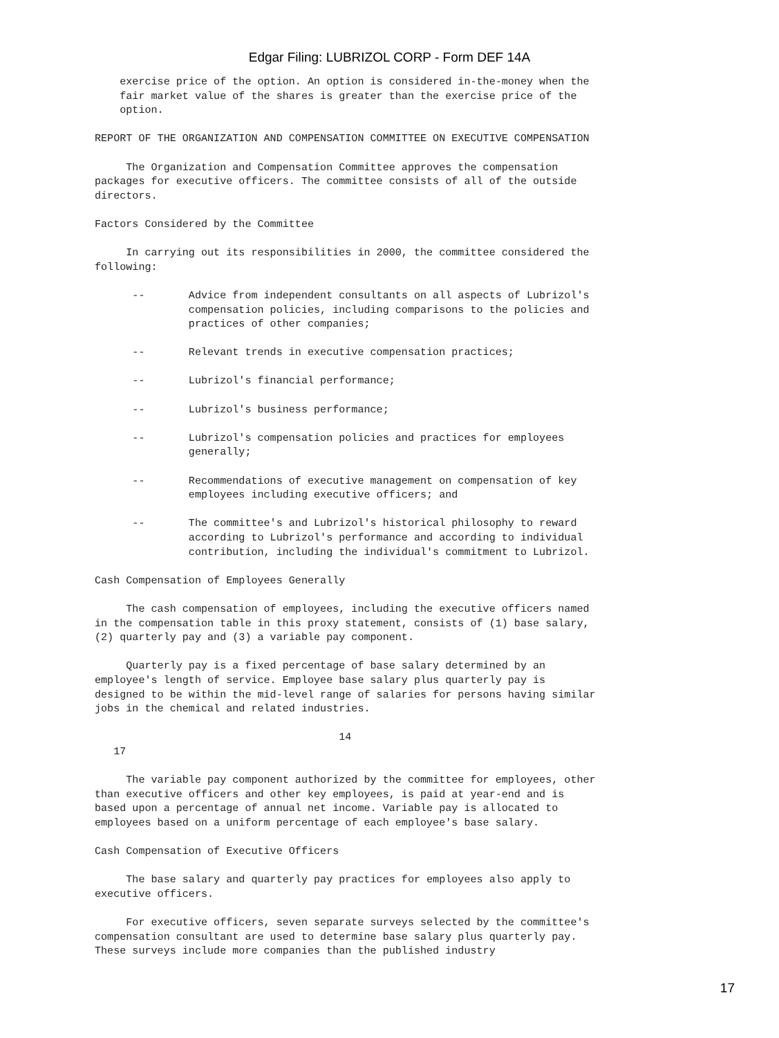Edgar Filing: LUBRIZOL CORP - Form DEF 14A
    exercise price of the option. An option is considered in-the-money when the
    fair market value of the shares is greater than the exercise price of the
    option.

REPORT OF THE ORGANIZATION AND COMPENSATION COMMITTEE ON EXECUTIVE COMPENSATION

     The Organization and Compensation Committee approves the compensation
packages for executive officers. The committee consists of all of the outside
directors.

Factors Considered by the Committee

     In carrying out its responsibilities in 2000, the committee considered the
following:

      --       Advice from independent consultants on all aspects of Lubrizol's
               compensation policies, including comparisons to the policies and
               practices of other companies;

      --       Relevant trends in executive compensation practices;

      --       Lubrizol's financial performance;

      --       Lubrizol's business performance;

      --       Lubrizol's compensation policies and practices for employees
               generally;

      --       Recommendations of executive management on compensation of key
               employees including executive officers; and

      --       The committee's and Lubrizol's historical philosophy to reward
               according to Lubrizol's performance and according to individual
               contribution, including the individual's commitment to Lubrizol.

Cash Compensation of Employees Generally

     The cash compensation of employees, including the executive officers named
in the compensation table in this proxy statement, consists of (1) base salary,
(2) quarterly pay and (3) a variable pay component.

     Quarterly pay is a fixed percentage of base salary determined by an
employee's length of service. Employee base salary plus quarterly pay is
designed to be within the mid-level range of salaries for persons having similar
jobs in the chemical and related industries.

                                       14
   17

     The variable pay component authorized by the committee for employees, other
than executive officers and other key employees, is paid at year-end and is
based upon a percentage of annual net income. Variable pay is allocated to
employees based on a uniform percentage of each employee's base salary.

Cash Compensation of Executive Officers

     The base salary and quarterly pay practices for employees also apply to
executive officers.

     For executive officers, seven separate surveys selected by the committee's
compensation consultant are used to determine base salary plus quarterly pay.
These surveys include more companies than the published industry
17